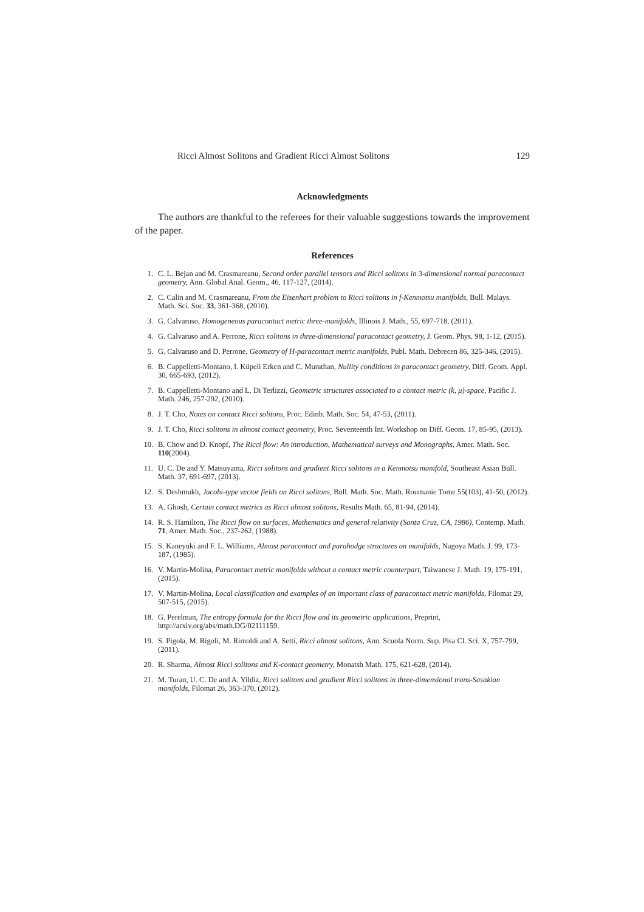Ricci Almost Solitons and Gradient Ricci Almost Solitons 129
Acknowledgments
The authors are thankful to the referees for their valuable suggestions towards the improvement of the paper.
References
1. C. L. Bejan and M. Crasmareanu, Second order parallel tensors and Ricci solitons in 3-dimensional normal paracontact geometry, Ann. Global Anal. Geom., 46, 117-127, (2014).
2. C. Calin and M. Crasmareanu, From the Eisenhart problem to Ricci solitons in f-Kenmotsu manifolds, Bull. Malays. Math. Sci. Soc. 33, 361-368, (2010).
3. G. Calvaruso, Homogeneous paracontact metric three-manifolds, Illinois J. Math., 55, 697-718, (2011).
4. G. Calvaruso and A. Perrone, Ricci solitons in three-dimensional paracontact geometry, J. Geom. Phys. 98, 1-12, (2015).
5. G. Calvaruso and D. Perrone, Geometry of H-paracontact metric manifolds, Publ. Math. Debrecen 86, 325-346, (2015).
6. B. Cappelletti-Montano, I. Küpeli Erken and C. Murathan, Nullity conditions in paracontact geometry, Diff. Geom. Appl. 30, 665-693, (2012).
7. B. Cappelletti-Montano and L. Di Terlizzi, Geometric structures associated to a contact metric (k, μ)-space, Pacific J. Math. 246, 257-292, (2010).
8. J. T. Cho, Notes on contact Ricci solitons, Proc. Edinb. Math. Soc. 54, 47-53, (2011).
9. J. T. Cho, Ricci solitons in almost contact geometry, Proc. Seventeenth Int. Workshop on Diff. Geom. 17, 85-95, (2013).
10. B. Chow and D. Knopf, The Ricci flow: An introduction, Mathematical surveys and Monographs, Amer. Math. Soc. 110(2004).
11. U. C. De and Y. Matsuyama, Ricci solitons and gradient Ricci solitons in a Kenmotsu manifold, Southeast Asian Bull. Math. 37, 691-697, (2013).
12. S. Deshmukh, Jacobi-type vector fields on Ricci solitons, Bull. Math. Soc. Math. Roumanie Tome 55(103), 41-50, (2012).
13. A. Ghosh, Certain contact metrics as Ricci almost solitons, Results Math. 65, 81-94, (2014).
14. R. S. Hamilton, The Ricci flow on surfaces, Mathematics and general relativity (Santa Cruz, CA, 1986), Contemp. Math. 71, Amer. Math. Soc., 237-262, (1988).
15. S. Kaneyuki and F. L. Williams, Almost paracontact and parahodge structures on manifolds, Nagoya Math. J. 99, 173-187, (1985).
16. V. Martin-Molina, Paracontact metric manifolds without a contact metric counterpart, Taiwanese J. Math. 19, 175-191, (2015).
17. V. Martin-Molina, Local classification and examples of an important class of paracontact metric manifolds, Filomat 29, 507-515, (2015).
18. G. Perelman, The entropy formula for the Ricci flow and its geometric applications, Preprint, http://arxiv.org/abs/math.DG/02111159.
19. S. Pigola, M. Rigoli, M. Rimoldi and A. Setti, Ricci almost solitons, Ann. Scuola Norm. Sup. Pisa Cl. Sci. X, 757-799, (2011).
20. R. Sharma, Almost Ricci solitons and K-contact geometry, Monatsh Math. 175, 621-628, (2014).
21. M. Turan, U. C. De and A. Yildiz, Ricci solitons and gradient Ricci solitons in three-dimensional trans-Sasakian manifolds, Filomat 26, 363-370, (2012).